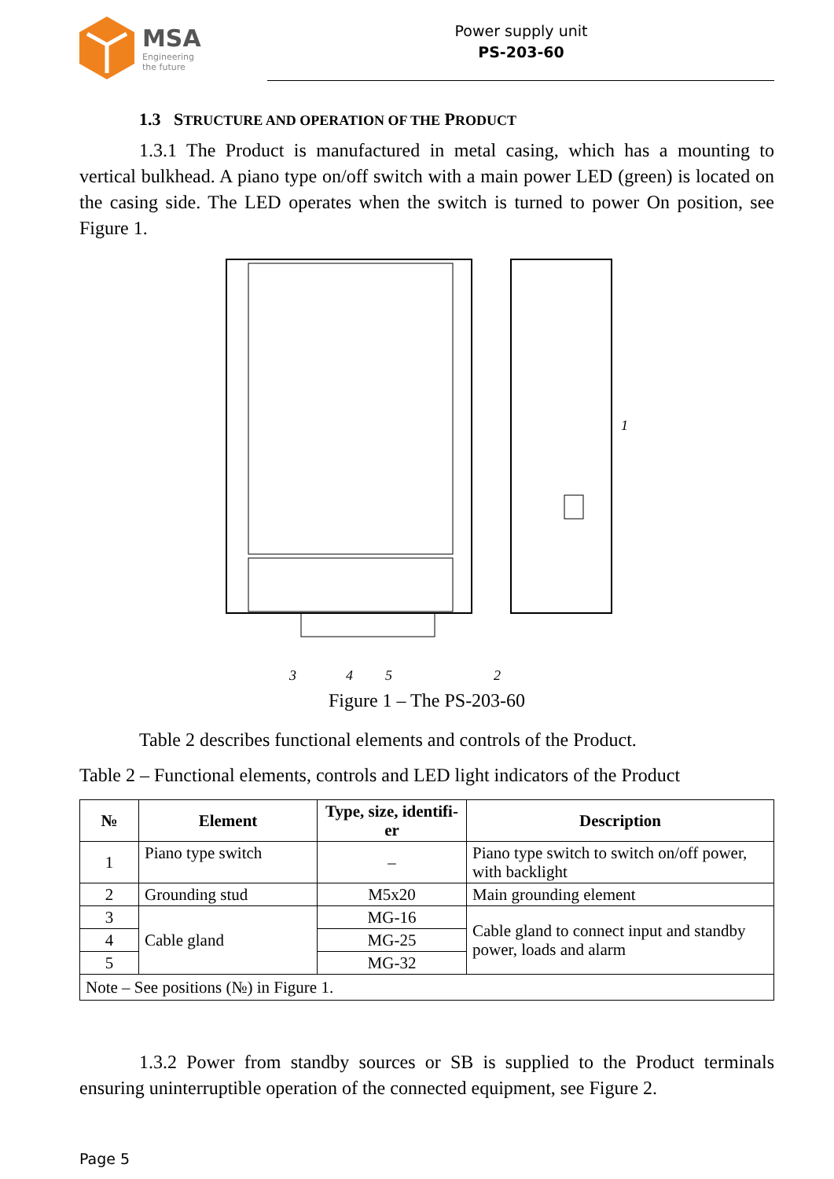MSA
Engineering
the future
Power supply unit
PS-203-60
1.3 STRUCTURE AND OPERATION OF THE PRODUCT
1.3.1 The Product is manufactured in metal casing, which has a mounting to vertical bulkhead. A piano type on/off switch with a main power LED (green) is located on the casing side. The LED operates when the switch is turned to power On position, see Figure 1.
3
4
5
2
1
Figure 1 – The PS-203-60
Table 2 describes functional elements and controls of the Product.
Table 2 – Functional elements, controls and LED light indicators of the Product
| № | Element | Type, size, identifi- er | Description |
| --- | --- | --- | --- |
| 1 | Piano type switch | – | Piano type switch to switch on/off power, with backlight |
| 2 | Grounding stud | M5x20 | Main grounding element |
| 3 | Cable gland | MG-16 | Cable gland to connect input and standby power, loads and alarm |
| 4 | | MG-25 | |
| 5 | | MG-32 | |
| Note – See positions (№) in Figure 1. | | | |
1.3.2 Power from standby sources or SB is supplied to the Product terminals ensuring uninterruptible operation of the connected equipment, see Figure 2.
Page 5